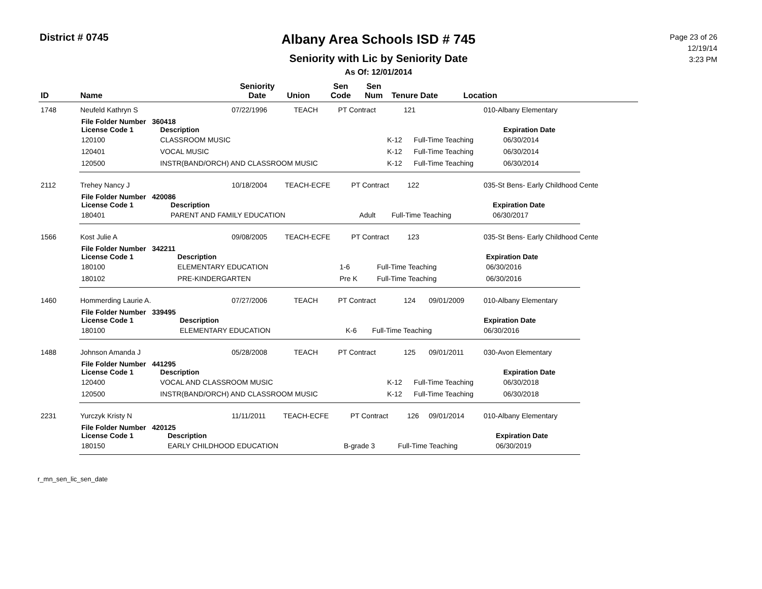District # 0745
Albany Area Schools ISD # 745
Seniority with Lic by Seniority Date
As Of: 12/01/2014
Page 23 of 26
12/19/14
3:23 PM
| ID | Name | Seniority Date | Union | Sen Code | Sen Num | Tenure Date | Location |
| --- | --- | --- | --- | --- | --- | --- | --- |
| 1748 | Neufeld Kathryn S | 07/22/1996 | TEACH | PT Contract | 121 | | 010-Albany Elementary |
| File Folder Number 360418 | | | | |
| --- | --- | --- | --- | --- |
| License Code 1 | Description | | | Expiration Date |
| 120100 | CLASSROOM MUSIC | K-12 | Full-Time Teaching | 06/30/2014 |
| 120401 | VOCAL MUSIC | K-12 | Full-Time Teaching | 06/30/2014 |
| 120500 | INSTR(BAND/ORCH) AND CLASSROOM MUSIC | K-12 | Full-Time Teaching | 06/30/2014 |
| 2112 | Trehey Nancy J | 10/18/2004 | TEACH-ECFE | PT Contract | 122 | | 035-St Bens- Early Childhood Cente |
| File Folder Number 420086 | | | | |
| --- | --- | --- | --- | --- |
| License Code 1 | Description | | | Expiration Date |
| 180401 | PARENT AND FAMILY EDUCATION | Adult | Full-Time Teaching | 06/30/2017 |
| 1566 | Kost Julie A | 09/08/2005 | TEACH-ECFE | PT Contract | 123 | | 035-St Bens- Early Childhood Cente |
| File Folder Number 342211 | | | | |
| --- | --- | --- | --- | --- |
| License Code 1 | Description | | | Expiration Date |
| 180100 | ELEMENTARY EDUCATION | 1-6 | Full-Time Teaching | 06/30/2016 |
| 180102 | PRE-KINDERGARTEN | Pre K | Full-Time Teaching | 06/30/2016 |
| 1460 | Hommerding Laurie A. | 07/27/2006 | TEACH | PT Contract | 124 | 09/01/2009 | 010-Albany Elementary |
| File Folder Number 339495 | | | | |
| --- | --- | --- | --- | --- |
| License Code 1 | Description | | | Expiration Date |
| 180100 | ELEMENTARY EDUCATION | K-6 | Full-Time Teaching | 06/30/2016 |
| 1488 | Johnson Amanda J | 05/28/2008 | TEACH | PT Contract | 125 | 09/01/2011 | 030-Avon Elementary |
| File Folder Number 441295 | | | | |
| --- | --- | --- | --- | --- |
| License Code 1 | Description | | | Expiration Date |
| 120400 | VOCAL AND CLASSROOM MUSIC | K-12 | Full-Time Teaching | 06/30/2018 |
| 120500 | INSTR(BAND/ORCH) AND CLASSROOM MUSIC | K-12 | Full-Time Teaching | 06/30/2018 |
| 2231 | Yurczyk Kristy N | 11/11/2011 | TEACH-ECFE | PT Contract | 126 | 09/01/2014 | 010-Albany Elementary |
| File Folder Number 420125 | | | | |
| --- | --- | --- | --- | --- |
| License Code 1 | Description | | | Expiration Date |
| 180150 | EARLY CHILDHOOD EDUCATION | B-grade 3 | Full-Time Teaching | 06/30/2019 |
r_mn_sen_lic_sen_date